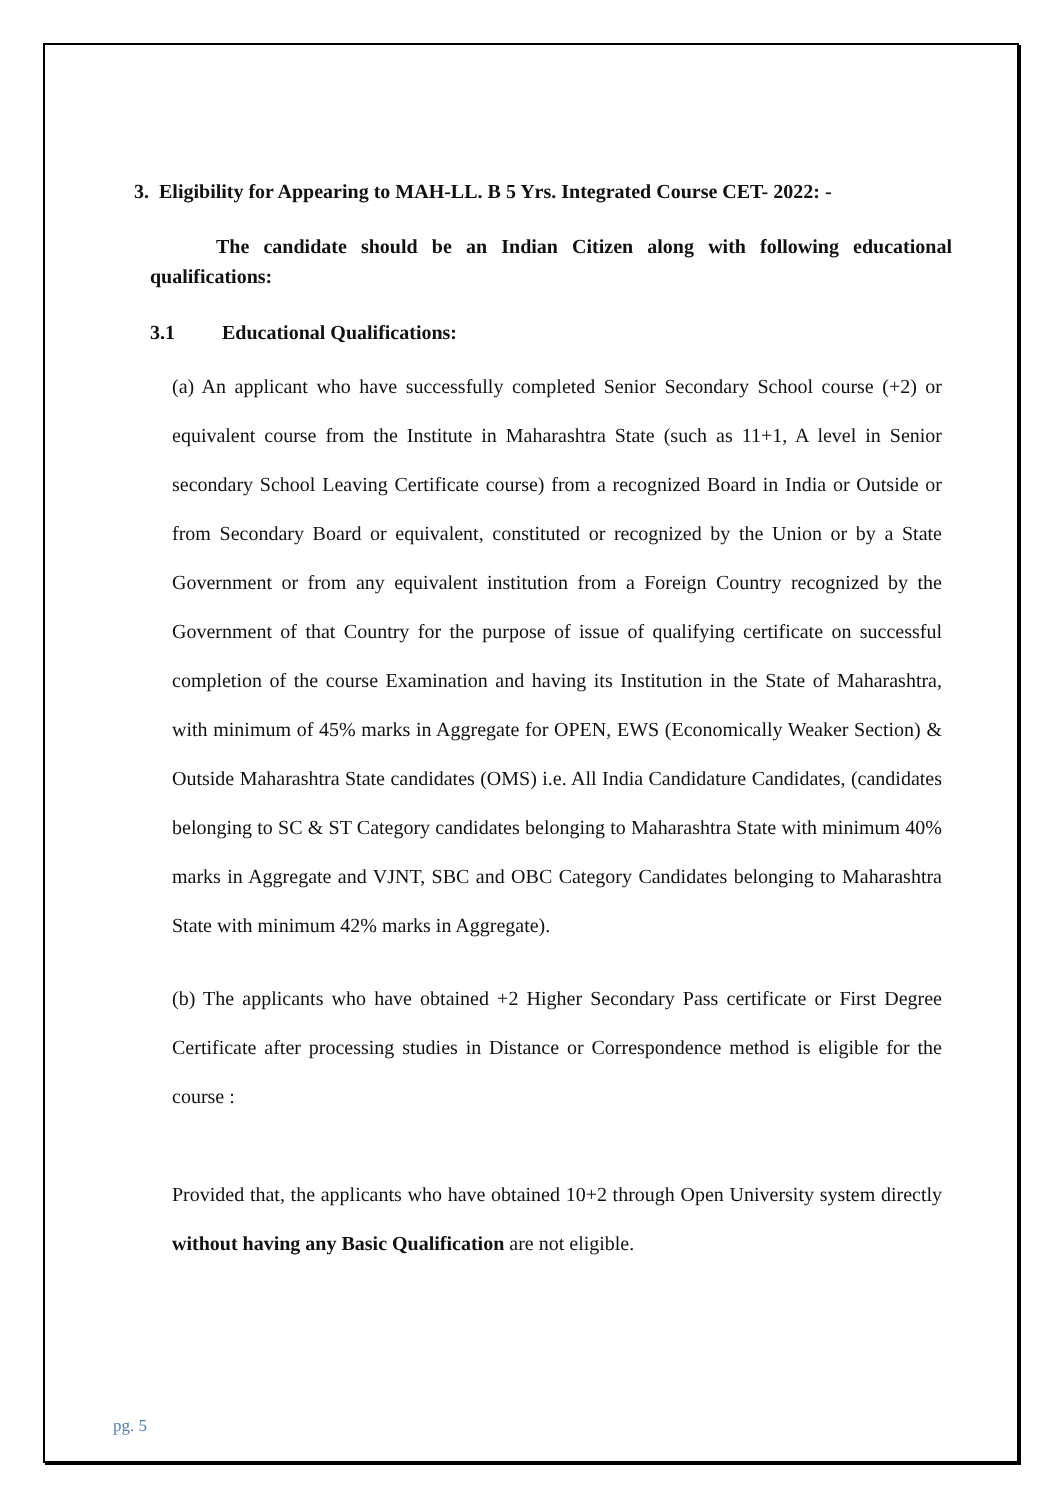3. Eligibility for Appearing to MAH-LL. B 5 Yrs. Integrated Course CET- 2022: -
The candidate should be an Indian Citizen along with following educational qualifications:
3.1 Educational Qualifications:
(a) An applicant who have successfully completed Senior Secondary School course (+2) or equivalent course from the Institute in Maharashtra State (such as 11+1, A level in Senior secondary School Leaving Certificate course) from a recognized Board in India or Outside or from Secondary Board or equivalent, constituted or recognized by the Union or by a State Government or from any equivalent institution from a Foreign Country recognized by the Government of that Country for the purpose of issue of qualifying certificate on successful completion of the course Examination and having its Institution in the State of Maharashtra, with minimum of 45% marks in Aggregate for OPEN, EWS (Economically Weaker Section) & Outside Maharashtra State candidates (OMS) i.e. All India Candidature Candidates, (candidates belonging to SC & ST Category candidates belonging to Maharashtra State with minimum 40% marks in Aggregate and VJNT, SBC and OBC Category Candidates belonging to Maharashtra State with minimum 42% marks in Aggregate).
(b) The applicants who have obtained +2 Higher Secondary Pass certificate or First Degree Certificate after processing studies in Distance or Correspondence method is eligible for the course :
Provided that, the applicants who have obtained 10+2 through Open University system directly without having any Basic Qualification are not eligible.
pg. 5